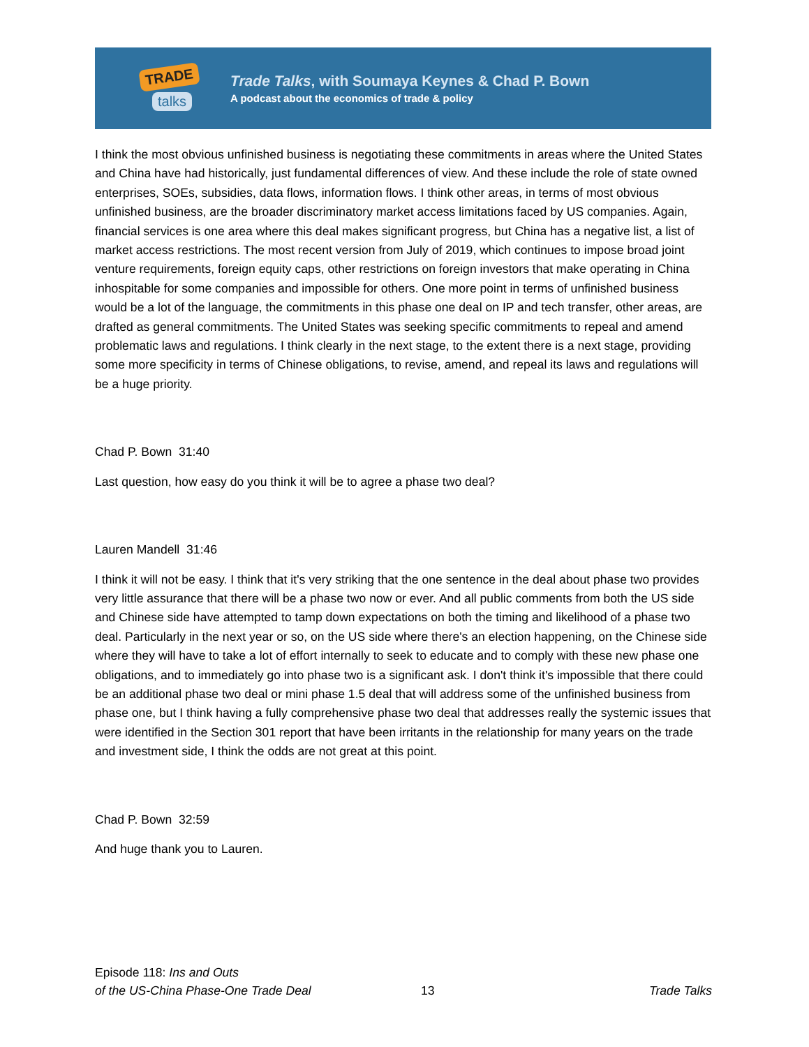TRADE
talks
Trade Talks, with Soumaya Keynes & Chad P. Bown
A podcast about the economics of trade & policy
I think the most obvious unfinished business is negotiating these commitments in areas where the United States and China have had historically, just fundamental differences of view. And these include the role of state owned enterprises, SOEs, subsidies, data flows, information flows. I think other areas, in terms of most obvious unfinished business, are the broader discriminatory market access limitations faced by US companies. Again, financial services is one area where this deal makes significant progress, but China has a negative list, a list of market access restrictions. The most recent version from July of 2019, which continues to impose broad joint venture requirements, foreign equity caps, other restrictions on foreign investors that make operating in China inhospitable for some companies and impossible for others. One more point in terms of unfinished business would be a lot of the language, the commitments in this phase one deal on IP and tech transfer, other areas, are drafted as general commitments. The United States was seeking specific commitments to repeal and amend problematic laws and regulations. I think clearly in the next stage, to the extent there is a next stage, providing some more specificity in terms of Chinese obligations, to revise, amend, and repeal its laws and regulations will be a huge priority.
Chad P. Bown 31:40
Last question, how easy do you think it will be to agree a phase two deal?
Lauren Mandell 31:46
I think it will not be easy. I think that it's very striking that the one sentence in the deal about phase two provides very little assurance that there will be a phase two now or ever. And all public comments from both the US side and Chinese side have attempted to tamp down expectations on both the timing and likelihood of a phase two deal. Particularly in the next year or so, on the US side where there's an election happening, on the Chinese side where they will have to take a lot of effort internally to seek to educate and to comply with these new phase one obligations, and to immediately go into phase two is a significant ask. I don't think it's impossible that there could be an additional phase two deal or mini phase 1.5 deal that will address some of the unfinished business from phase one, but I think having a fully comprehensive phase two deal that addresses really the systemic issues that were identified in the Section 301 report that have been irritants in the relationship for many years on the trade and investment side, I think the odds are not great at this point.
Chad P. Bown 32:59
And huge thank you to Lauren.
Episode 118: Ins and Outs
of the US-China Phase-One Trade Deal
13
Trade Talks